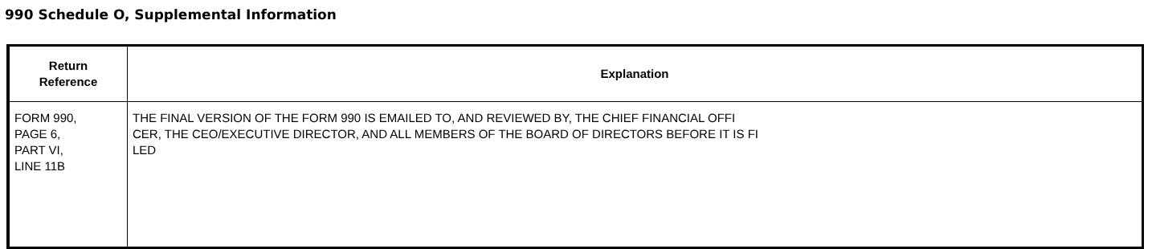990 Schedule O, Supplemental Information
| Return Reference | Explanation |
| --- | --- |
| FORM 990, PAGE 6, PART VI, LINE 11B | THE FINAL VERSION OF THE FORM 990 IS EMAILED TO, AND REVIEWED BY, THE CHIEF FINANCIAL OFFI CER, THE CEO/EXECUTIVE DIRECTOR, AND ALL MEMBERS OF THE BOARD OF DIRECTORS BEFORE IT IS FI LED |